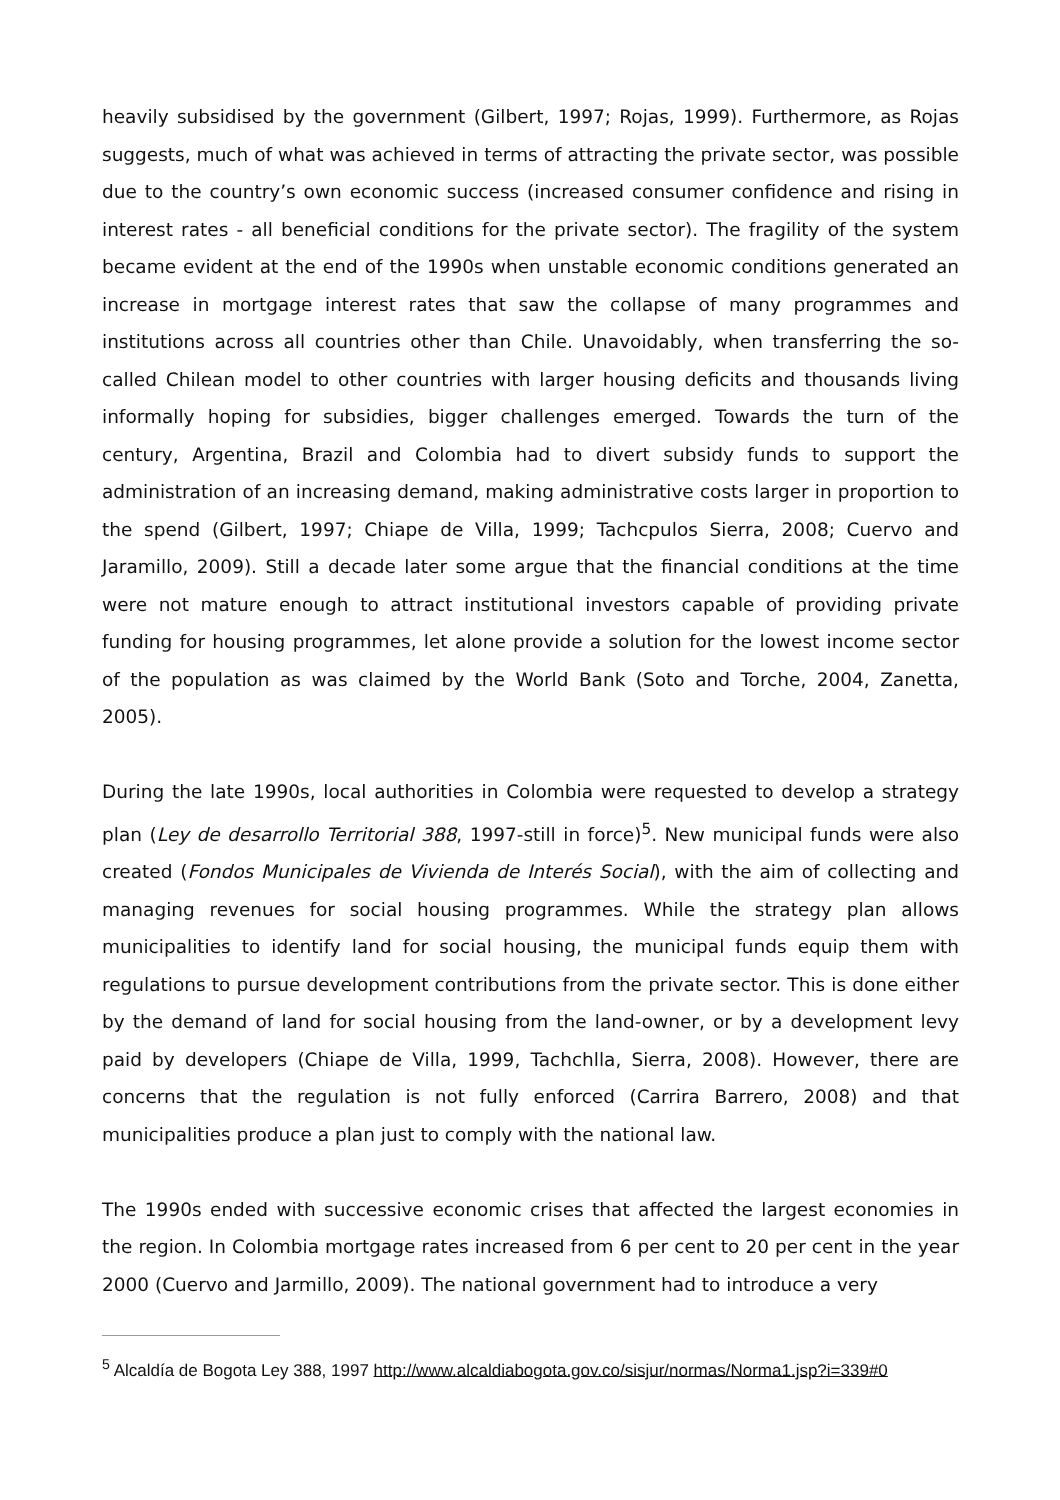heavily subsidised by the government (Gilbert, 1997; Rojas, 1999). Furthermore, as Rojas suggests, much of what was achieved in terms of attracting the private sector, was possible due to the country’s own economic success (increased consumer confidence and rising in interest rates - all beneficial conditions for the private sector). The fragility of the system became evident at the end of the 1990s when unstable economic conditions generated an increase in mortgage interest rates that saw the collapse of many programmes and institutions across all countries other than Chile. Unavoidably, when transferring the so-called Chilean model to other countries with larger housing deficits and thousands living informally hoping for subsidies, bigger challenges emerged. Towards the turn of the century, Argentina, Brazil and Colombia had to divert subsidy funds to support the administration of an increasing demand, making administrative costs larger in proportion to the spend (Gilbert, 1997; Chiape de Villa, 1999; Tachcpulos Sierra, 2008; Cuervo and Jaramillo, 2009). Still a decade later some argue that the financial conditions at the time were not mature enough to attract institutional investors capable of providing private funding for housing programmes, let alone provide a solution for the lowest income sector of the population as was claimed by the World Bank (Soto and Torche, 2004, Zanetta, 2005).
During the late 1990s, local authorities in Colombia were requested to develop a strategy plan (Ley de desarrollo Territorial 388, 1997-still in force)<sup>5</sup>. New municipal funds were also created (Fondos Municipales de Vivienda de Interés Social), with the aim of collecting and managing revenues for social housing programmes. While the strategy plan allows municipalities to identify land for social housing, the municipal funds equip them with regulations to pursue development contributions from the private sector. This is done either by the demand of land for social housing from the land-owner, or by a development levy paid by developers (Chiape de Villa, 1999, Tachchlla, Sierra, 2008). However, there are concerns that the regulation is not fully enforced (Carrira Barrero, 2008) and that municipalities produce a plan just to comply with the national law.
The 1990s ended with successive economic crises that affected the largest economies in the region. In Colombia mortgage rates increased from 6 per cent to 20 per cent in the year 2000 (Cuervo and Jarmillo, 2009). The national government had to introduce a very
<sup>5</sup> Alcaldía de Bogota Ley 388, 1997 http://www.alcaldiabogota.gov.co/sisjur/normas/Norma1.jsp?i=339#0